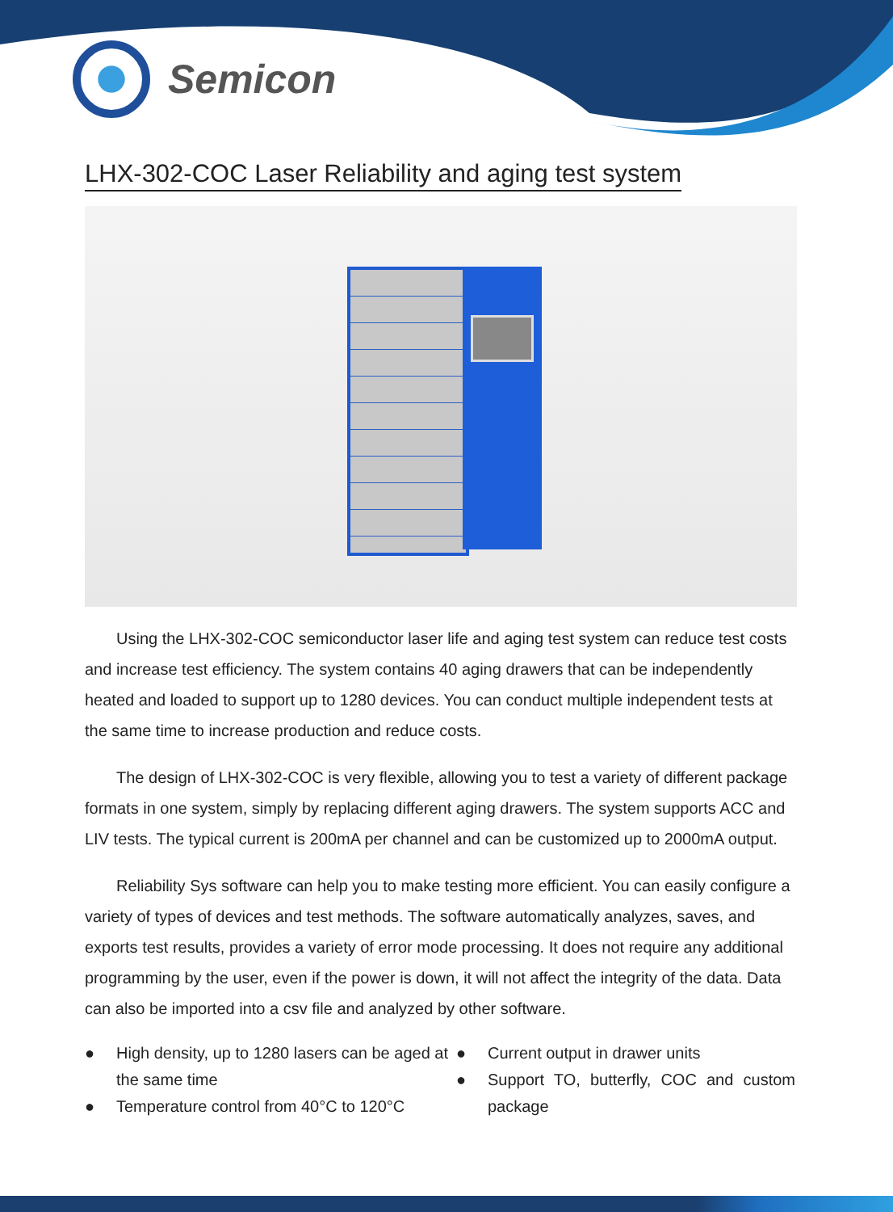Semicon
LHX-302-COC Laser Reliability and aging test system
Using the LHX-302-COC semiconductor laser life and aging test system can reduce test costs and increase test efficiency. The system contains 40 aging drawers that can be independently heated and loaded to support up to 1280 devices. You can conduct multiple independent tests at the same time to increase production and reduce costs.
The design of LHX-302-COC is very flexible, allowing you to test a variety of different package formats in one system, simply by replacing different aging drawers. The system supports ACC and LIV tests. The typical current is 200mA per channel and can be customized up to 2000mA output.
Reliability Sys software can help you to make testing more efficient. You can easily configure a variety of types of devices and test methods. The software automatically analyzes, saves, and exports test results, provides a variety of error mode processing. It does not require any additional programming by the user, even if the power is down, it will not affect the integrity of the data. Data can also be imported into a csv file and analyzed by other software.
● High density, up to 1280 lasers can be aged at the same time
● Temperature control from 40°C to 120°C
● Current output in drawer units
● Support TO, butterfly, COC and custom package